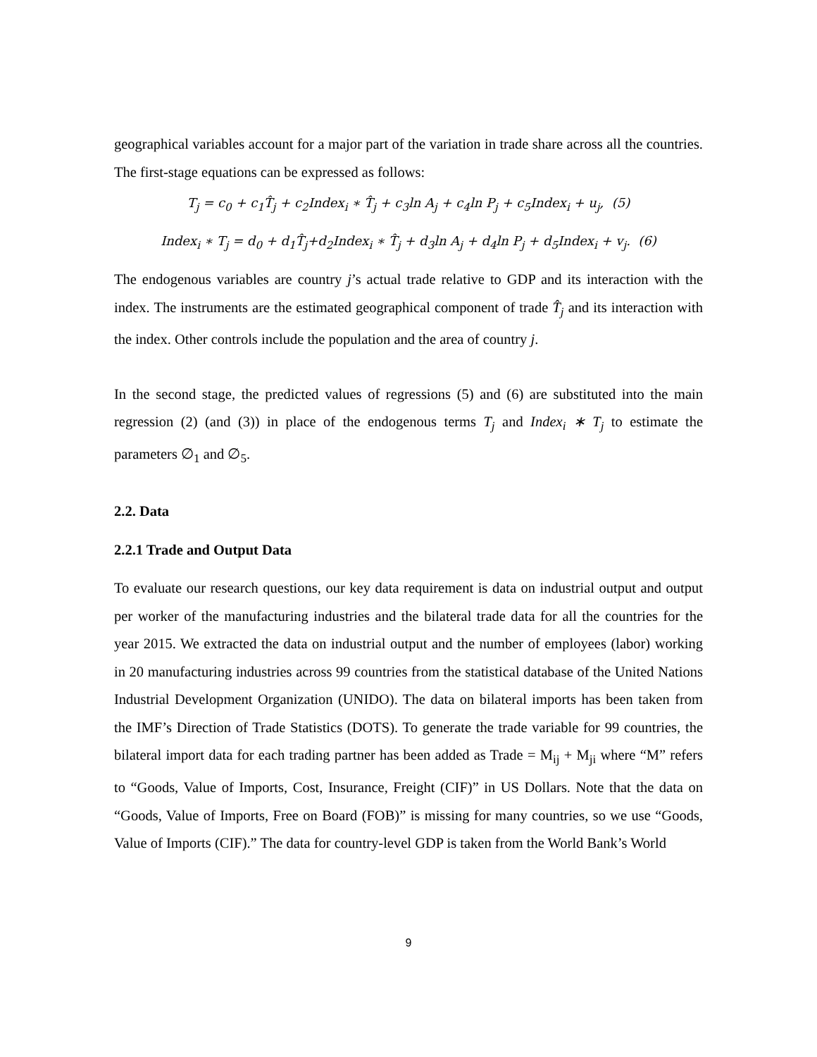geographical variables account for a major part of the variation in trade share across all the countries. The first-stage equations can be expressed as follows:
T<sub>j</sub> = c<sub>0</sub> + c<sub>1</sub>T̂<sub>j</sub> + c<sub>2</sub>Index<sub>i</sub> ∗ T̂<sub>j</sub> + c<sub>3</sub>ln A<sub>j</sub> + c<sub>4</sub>ln P<sub>j</sub> + c<sub>5</sub>Index<sub>i</sub> + u<sub>j</sub>, (5)
Index<sub>i</sub> ∗ T<sub>j</sub> = d<sub>0</sub> + d<sub>1</sub>T̂<sub>j</sub>+d<sub>2</sub>Index<sub>i</sub> ∗ T̂<sub>j</sub> + d<sub>3</sub>ln A<sub>j</sub> + d<sub>4</sub>ln P<sub>j</sub> + d<sub>5</sub>Index<sub>i</sub> + v<sub>j</sub>. (6)
The endogenous variables are country j’s actual trade relative to GDP and its interaction with the index. The instruments are the estimated geographical component of trade T̂<sub>j</sub> and its interaction with the index. Other controls include the population and the area of country j.
In the second stage, the predicted values of regressions (5) and (6) are substituted into the main regression (2) (and (3)) in place of the endogenous terms T<sub>j</sub> and Index<sub>i</sub> ∗ T<sub>j</sub> to estimate the parameters ∅<sub>1</sub> and ∅<sub>5</sub>.
2.2. Data
2.2.1 Trade and Output Data
To evaluate our research questions, our key data requirement is data on industrial output and output per worker of the manufacturing industries and the bilateral trade data for all the countries for the year 2015. We extracted the data on industrial output and the number of employees (labor) working in 20 manufacturing industries across 99 countries from the statistical database of the United Nations Industrial Development Organization (UNIDO). The data on bilateral imports has been taken from the IMF’s Direction of Trade Statistics (DOTS). To generate the trade variable for 99 countries, the bilateral import data for each trading partner has been added as Trade = M<sub>ij</sub> + M<sub>ji</sub> where “M” refers to “Goods, Value of Imports, Cost, Insurance, Freight (CIF)” in US Dollars. Note that the data on “Goods, Value of Imports, Free on Board (FOB)” is missing for many countries, so we use “Goods, Value of Imports (CIF).” The data for country-level GDP is taken from the World Bank’s World
9